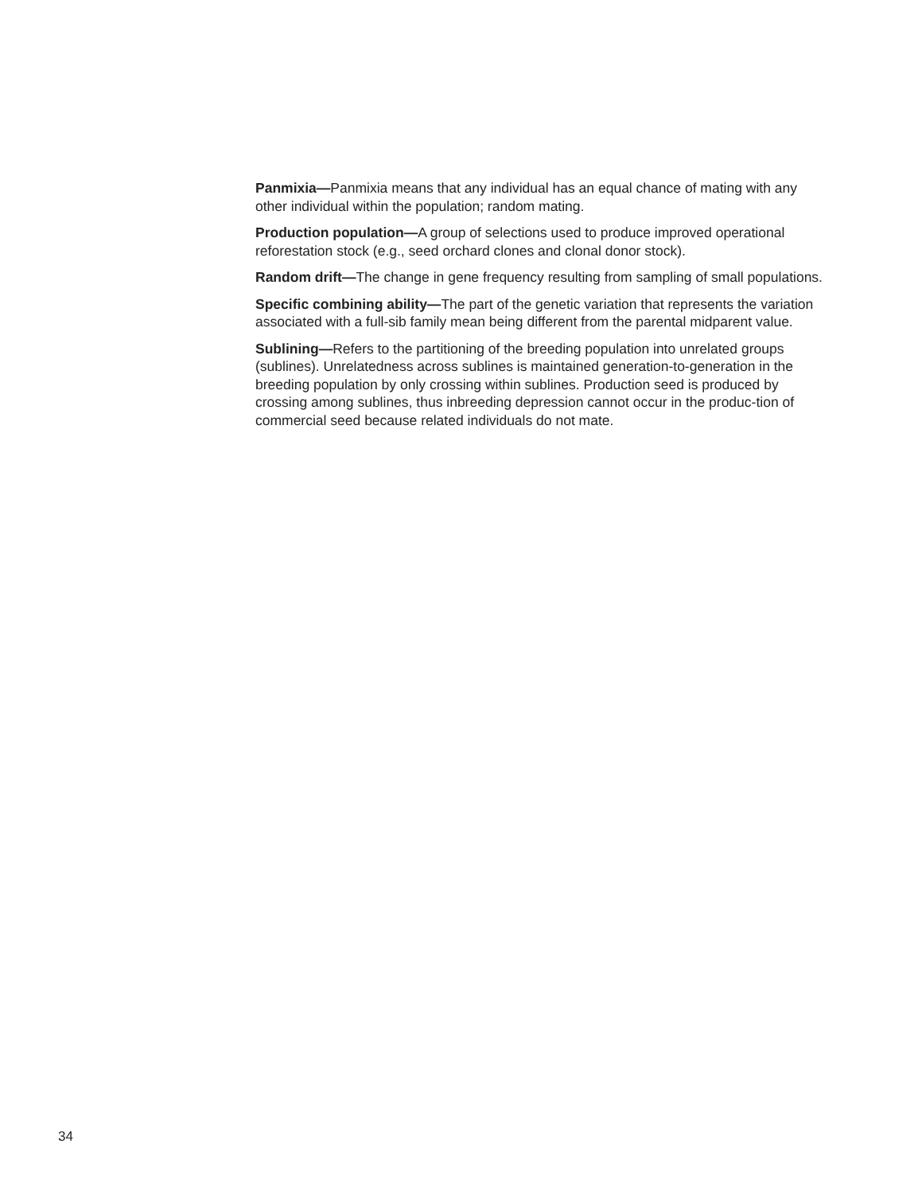Panmixia—Panmixia means that any individual has an equal chance of mating with any other individual within the population; random mating.
Production population—A group of selections used to produce improved operational reforestation stock (e.g., seed orchard clones and clonal donor stock).
Random drift—The change in gene frequency resulting from sampling of small populations.
Specific combining ability—The part of the genetic variation that represents the variation associated with a full-sib family mean being different from the parental midparent value.
Sublining—Refers to the partitioning of the breeding population into unrelated groups (sublines). Unrelatedness across sublines is maintained generation-to-generation in the breeding population by only crossing within sublines. Production seed is produced by crossing among sublines, thus inbreeding depression cannot occur in the produc-tion of commercial seed because related individuals do not mate.
34